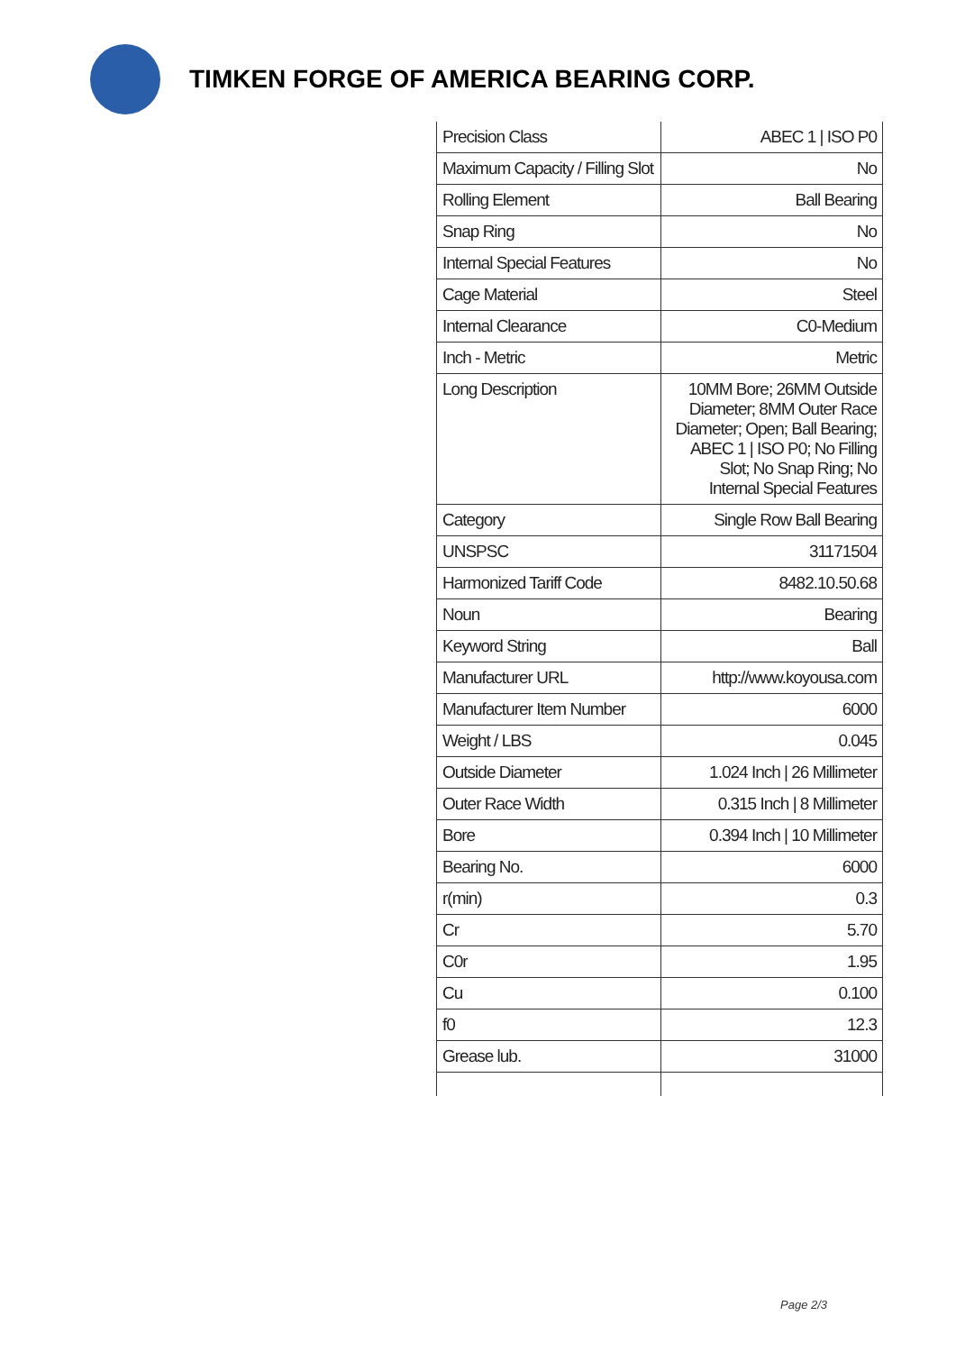TIMKEN FORGE OF AMERICA BEARING CORP.
| Precision Class | ABEC 1 / ISO P0 |
| Maximum Capacity / Filling Slot | No |
| Rolling Element | Ball Bearing |
| Snap Ring | No |
| Internal Special Features | No |
| Cage Material | Steel |
| Internal Clearance | C0-Medium |
| Inch - Metric | Metric |
| Long Description | 10MM Bore; 26MM Outside Diameter; 8MM Outer Race Diameter; Open; Ball Bearing; ABEC 1 / ISO P0; No Filling Slot; No Snap Ring; No Internal Special Features |
| Category | Single Row Ball Bearing |
| UNSPSC | 31171504 |
| Harmonized Tariff Code | 8482.10.50.68 |
| Noun | Bearing |
| Keyword String | Ball |
| Manufacturer URL | http://www.koyousa.com |
| Manufacturer Item Number | 6000 |
| Weight / LBS | 0.045 |
| Outside Diameter | 1.024 Inch / 26 Millimeter |
| Outer Race Width | 0.315 Inch / 8 Millimeter |
| Bore | 0.394 Inch / 10 Millimeter |
| Bearing No. | 6000 |
| r(min) | 0.3 |
| Cr | 5.70 |
| C0r | 1.95 |
| Cu | 0.100 |
| f0 | 12.3 |
| Grease lub. | 31000 |
Page 2/3